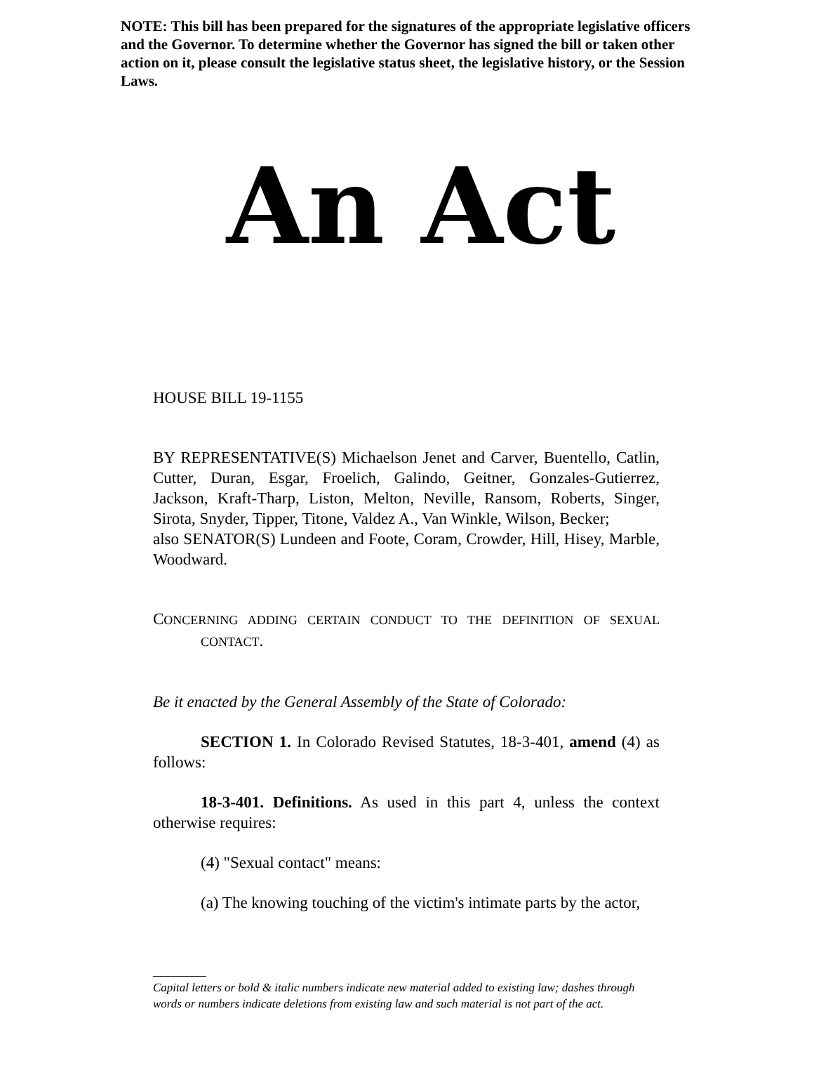NOTE: This bill has been prepared for the signatures of the appropriate legislative officers and the Governor. To determine whether the Governor has signed the bill or taken other action on it, please consult the legislative status sheet, the legislative history, or the Session Laws.
An Act
HOUSE BILL 19-1155
BY REPRESENTATIVE(S) Michaelson Jenet and Carver, Buentello, Catlin, Cutter, Duran, Esgar, Froelich, Galindo, Geitner, Gonzales-Gutierrez, Jackson, Kraft-Tharp, Liston, Melton, Neville, Ransom, Roberts, Singer, Sirota, Snyder, Tipper, Titone, Valdez A., Van Winkle, Wilson, Becker;
also SENATOR(S) Lundeen and Foote, Coram, Crowder, Hill, Hisey, Marble, Woodward.
CONCERNING ADDING CERTAIN CONDUCT TO THE DEFINITION OF SEXUAL CONTACT.
Be it enacted by the General Assembly of the State of Colorado:
SECTION 1. In Colorado Revised Statutes, 18-3-401, amend (4) as follows:
18-3-401. Definitions. As used in this part 4, unless the context otherwise requires:
(4) "Sexual contact" means:
(a) The knowing touching of the victim's intimate parts by the actor,
Capital letters or bold & italic numbers indicate new material added to existing law; dashes through words or numbers indicate deletions from existing law and such material is not part of the act.